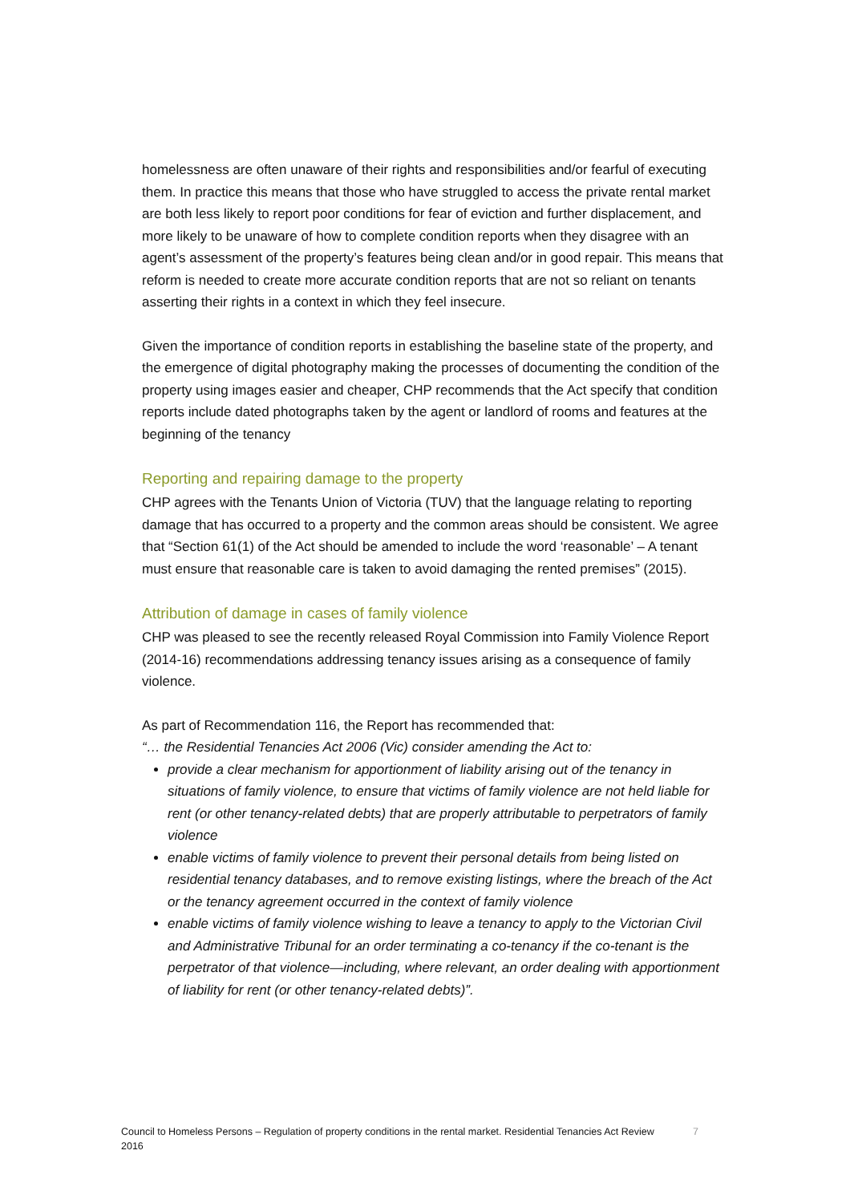homelessness are often unaware of their rights and responsibilities and/or fearful of executing them. In practice this means that those who have struggled to access the private rental market are both less likely to report poor conditions for fear of eviction and further displacement, and more likely to be unaware of how to complete condition reports when they disagree with an agent’s assessment of the property’s features being clean and/or in good repair. This means that reform is needed to create more accurate condition reports that are not so reliant on tenants asserting their rights in a context in which they feel insecure.
Given the importance of condition reports in establishing the baseline state of the property, and the emergence of digital photography making the processes of documenting the condition of the property using images easier and cheaper, CHP recommends that the Act specify that condition reports include dated photographs taken by the agent or landlord of rooms and features at the beginning of the tenancy
Reporting and repairing damage to the property
CHP agrees with the Tenants Union of Victoria (TUV) that the language relating to reporting damage that has occurred to a property and the common areas should be consistent. We agree that “Section 61(1) of the Act should be amended to include the word ‘reasonable’ – A tenant must ensure that reasonable care is taken to avoid damaging the rented premises” (2015).
Attribution of damage in cases of family violence
CHP was pleased to see the recently released Royal Commission into Family Violence Report (2014-16) recommendations addressing tenancy issues arising as a consequence of family violence.
As part of Recommendation 116, the Report has recommended that:
“… the Residential Tenancies Act 2006 (Vic) consider amending the Act to:
provide a clear mechanism for apportionment of liability arising out of the tenancy in situations of family violence, to ensure that victims of family violence are not held liable for rent (or other tenancy-related debts) that are properly attributable to perpetrators of family violence
enable victims of family violence to prevent their personal details from being listed on residential tenancy databases, and to remove existing listings, where the breach of the Act or the tenancy agreement occurred in the context of family violence
enable victims of family violence wishing to leave a tenancy to apply to the Victorian Civil and Administrative Tribunal for an order terminating a co-tenancy if the co-tenant is the perpetrator of that violence—including, where relevant, an order dealing with apportionment of liability for rent (or other tenancy-related debts)”.
Council to Homeless Persons – Regulation of property conditions in the rental market. Residential Tenancies Act Review 2016 7